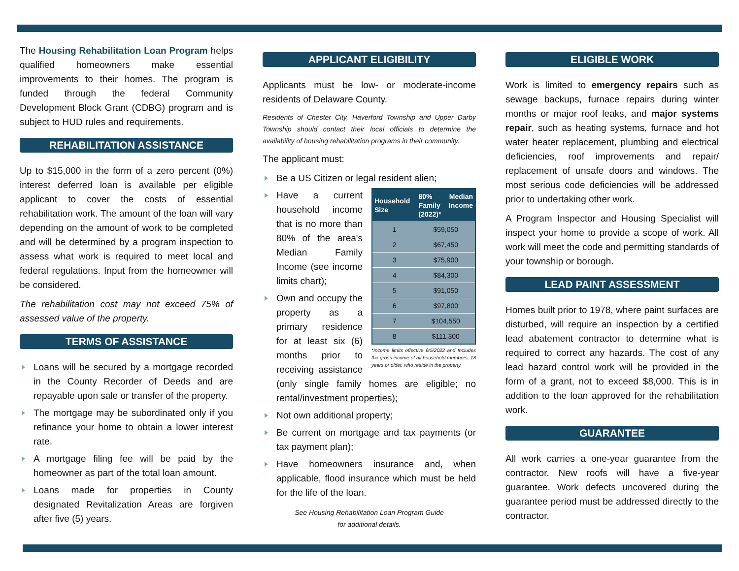The Housing Rehabilitation Loan Program helps qualified homeowners make essential improvements to their homes. The program is funded through the federal Community Development Block Grant (CDBG) program and is subject to HUD rules and requirements.
REHABILITATION ASSISTANCE
Up to $15,000 in the form of a zero percent (0%) interest deferred loan is available per eligible applicant to cover the costs of essential rehabilitation work. The amount of the loan will vary depending on the amount of work to be completed and will be determined by a program inspection to assess what work is required to meet local and federal regulations. Input from the homeowner will be considered.
The rehabilitation cost may not exceed 75% of assessed value of the property.
TERMS OF ASSISTANCE
Loans will be secured by a mortgage recorded in the County Recorder of Deeds and are repayable upon sale or transfer of the property.
The mortgage may be subordinated only if you refinance your home to obtain a lower interest rate.
A mortgage filing fee will be paid by the homeowner as part of the total loan amount.
Loans made for properties in County designated Revitalization Areas are forgiven after five (5) years.
APPLICANT ELIGIBILITY
Applicants must be low- or moderate-income residents of Delaware County.
Residents of Chester City, Haverford Township and Upper Darby Township should contact their local officials to determine the availability of housing rehabilitation programs in their community.
The applicant must:
Be a US Citizen or legal resident alien;
| Household Size | 80% Median Family Income (2022)* |
| --- | --- |
| 1 | $59,050 |
| 2 | $67,450 |
| 3 | $75,900 |
| 4 | $84,300 |
| 5 | $91,050 |
| 6 | $97,800 |
| 7 | $104,550 |
| 8 | $111,300 |
*Income limits effective 6/5/2022 and Includes the gross income of all household members, 18 years or older, who reside in the property.
Have a current household income that is no more than 80% of the area's Median Family Income (see income limits chart);
Own and occupy the property as a primary residence for at least six (6) months prior to receiving assistance (only single family homes are eligible; no rental/investment properties);
Not own additional property;
Be current on mortgage and tax payments (or tax payment plan);
Have homeowners insurance and, when applicable, flood insurance which must be held for the life of the loan.
See Housing Rehabilitation Loan Program Guide
for additional details.
ELIGIBLE WORK
Work is limited to emergency repairs such as sewage backups, furnace repairs during winter months or major roof leaks, and major systems repair, such as heating systems, furnace and hot water heater replacement, plumbing and electrical deficiencies, roof improvements and repair/ replacement of unsafe doors and windows. The most serious code deficiencies will be addressed prior to undertaking other work.
A Program Inspector and Housing Specialist will inspect your home to provide a scope of work. All work will meet the code and permitting standards of your township or borough.
LEAD PAINT ASSESSMENT
Homes built prior to 1978, where paint surfaces are disturbed, will require an inspection by a certified lead abatement contractor to determine what is required to correct any hazards. The cost of any lead hazard control work will be provided in the form of a grant, not to exceed $8,000. This is in addition to the loan approved for the rehabilitation work.
GUARANTEE
All work carries a one-year guarantee from the contractor. New roofs will have a five-year guarantee. Work defects uncovered during the guarantee period must be addressed directly to the contractor.